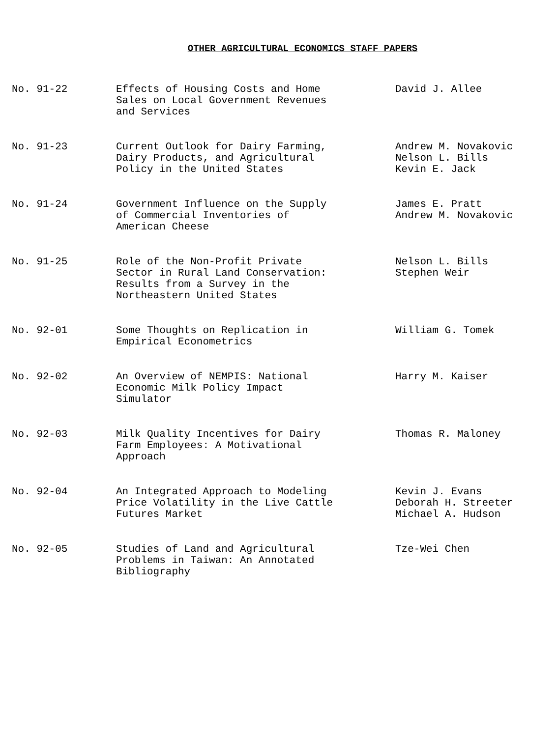OTHER AGRICULTURAL ECONOMICS STAFF PAPERS
| No. 91-22 | Effects of Housing Costs and Home Sales on Local Government Revenues and Services | David J. Allee |
| No. 91-23 | Current Outlook for Dairy Farming, Dairy Products, and Agricultural Policy in the United States | Andrew M. Novakovic Nelson L. Bills Kevin E. Jack |
| No. 91-24 | Government Influence on the Supply of Commercial Inventories of American Cheese | James E. Pratt Andrew M. Novakovic |
| No. 91-25 | Role of the Non-Profit Private Sector in Rural Land Conservation: Results from a Survey in the Northeastern United States | Nelson L. Bills Stephen Weir |
| No. 92-01 | Some Thoughts on Replication in Empirical Econometrics | William G. Tomek |
| No. 92-02 | An Overview of NEMPIS: National Economic Milk Policy Impact Simulator | Harry M. Kaiser |
| No. 92-03 | Milk Quality Incentives for Dairy Farm Employees: A Motivational Approach | Thomas R. Maloney |
| No. 92-04 | An Integrated Approach to Modeling Price Volatility in the Live Cattle Futures Market | Kevin J. Evans Deborah H. Streeter Michael A. Hudson |
| No. 92-05 | Studies of Land and Agricultural Problems in Taiwan: An Annotated Bibliography | Tze-Wei Chen |